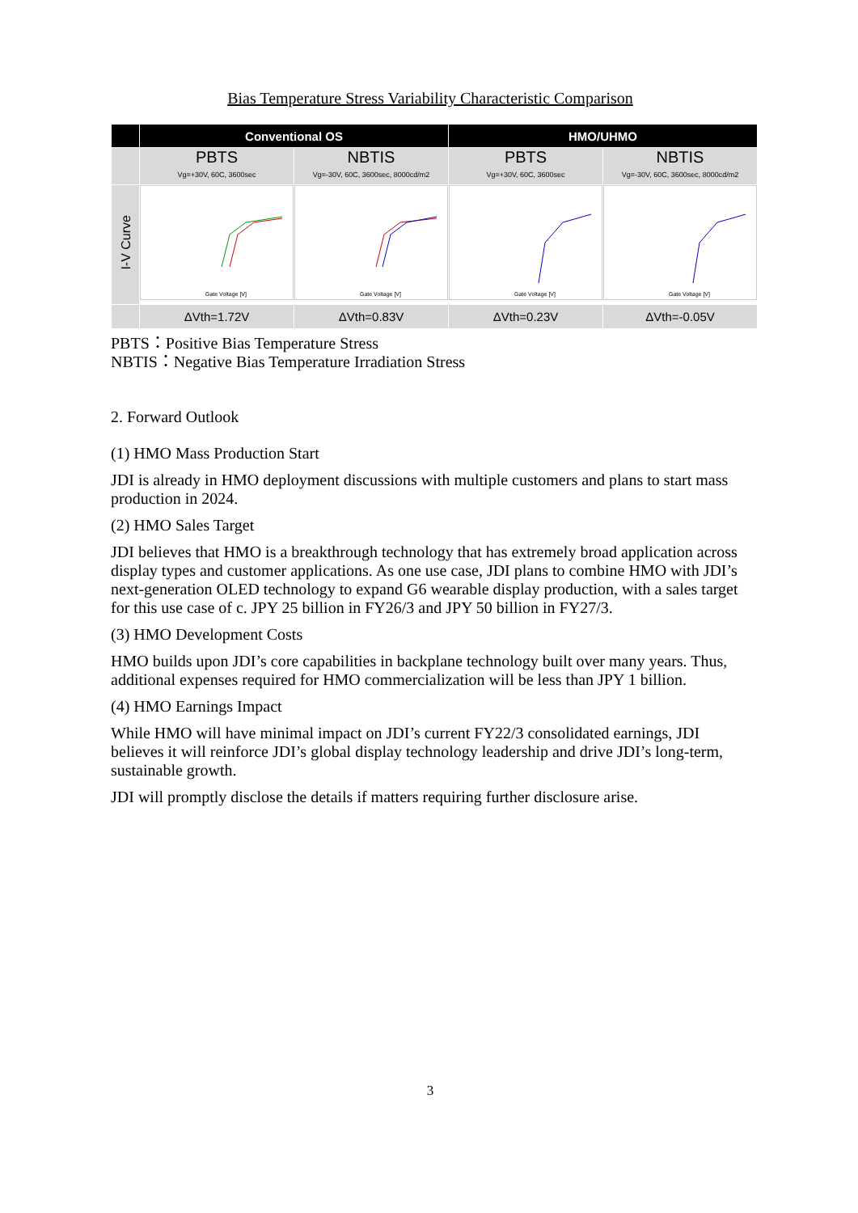Bias Temperature Stress Variability Characteristic Comparison
| | Conventional OS | | HMO/UHMO | |
| --- | --- | --- | --- | --- |
| | PBTS Vg=+30V, 60C, 3600sec | NBTIS Vg=-30V, 60C, 3600sec, 8000cd/m2 | PBTS Vg=+30V, 60C, 3600sec | NBTIS Vg=-30V, 60C, 3600sec, 8000cd/m2 |
| I-V Curve | Gate Voltage [V] | Gate Voltage [V] | Gate Voltage [V] | Gate Voltage [V] |
| | ΔVth=1.72V | ΔVth=0.83V | ΔVth=0.23V | ΔVth=-0.05V |
PBTS：Positive Bias Temperature Stress
NBTIS：Negative Bias Temperature Irradiation Stress
2. Forward Outlook
(1) HMO Mass Production Start
JDI is already in HMO deployment discussions with multiple customers and plans to start mass production in 2024.
(2) HMO Sales Target
JDI believes that HMO is a breakthrough technology that has extremely broad application across display types and customer applications. As one use case, JDI plans to combine HMO with JDI’s next-generation OLED technology to expand G6 wearable display production, with a sales target for this use case of c. JPY 25 billion in FY26/3 and JPY 50 billion in FY27/3.
(3) HMO Development Costs
HMO builds upon JDI’s core capabilities in backplane technology built over many years. Thus, additional expenses required for HMO commercialization will be less than JPY 1 billion.
(4) HMO Earnings Impact
While HMO will have minimal impact on JDI’s current FY22/3 consolidated earnings, JDI believes it will reinforce JDI’s global display technology leadership and drive JDI’s long-term, sustainable growth.
JDI will promptly disclose the details if matters requiring further disclosure arise.
3